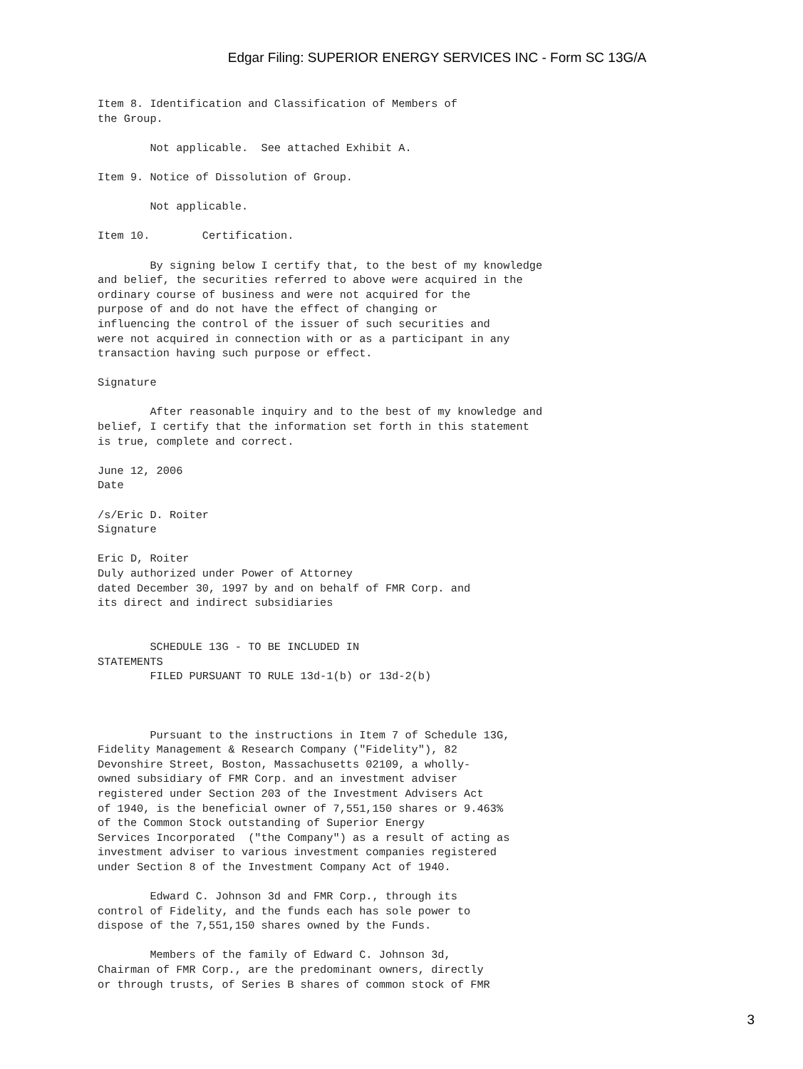Edgar Filing: SUPERIOR ENERGY SERVICES INC - Form SC 13G/A
Item 8. Identification and Classification of Members of
the Group.

        Not applicable.  See attached Exhibit A.

Item 9. Notice of Dissolution of Group.

        Not applicable.

Item 10.        Certification.

        By signing below I certify that, to the best of my knowledge
and belief, the securities referred to above were acquired in the
ordinary course of business and were not acquired for the
purpose of and do not have the effect of changing or
influencing the control of the issuer of such securities and
were not acquired in connection with or as a participant in any
transaction having such purpose or effect.

Signature

        After reasonable inquiry and to the best of my knowledge and
belief, I certify that the information set forth in this statement
is true, complete and correct.

June 12, 2006
Date

/s/Eric D. Roiter
Signature

Eric D, Roiter
Duly authorized under Power of Attorney
dated December 30, 1997 by and on behalf of FMR Corp. and
its direct and indirect subsidiaries


        SCHEDULE 13G - TO BE INCLUDED IN
STATEMENTS
        FILED PURSUANT TO RULE 13d-1(b) or 13d-2(b)



        Pursuant to the instructions in Item 7 of Schedule 13G,
Fidelity Management & Research Company ("Fidelity"), 82
Devonshire Street, Boston, Massachusetts 02109, a wholly-
owned subsidiary of FMR Corp. and an investment adviser
registered under Section 203 of the Investment Advisers Act
of 1940, is the beneficial owner of 7,551,150 shares or 9.463%
of the Common Stock outstanding of Superior Energy
Services Incorporated  ("the Company") as a result of acting as
investment adviser to various investment companies registered
under Section 8 of the Investment Company Act of 1940.

        Edward C. Johnson 3d and FMR Corp., through its
control of Fidelity, and the funds each has sole power to
dispose of the 7,551,150 shares owned by the Funds.

        Members of the family of Edward C. Johnson 3d,
Chairman of FMR Corp., are the predominant owners, directly
or through trusts, of Series B shares of common stock of FMR
3